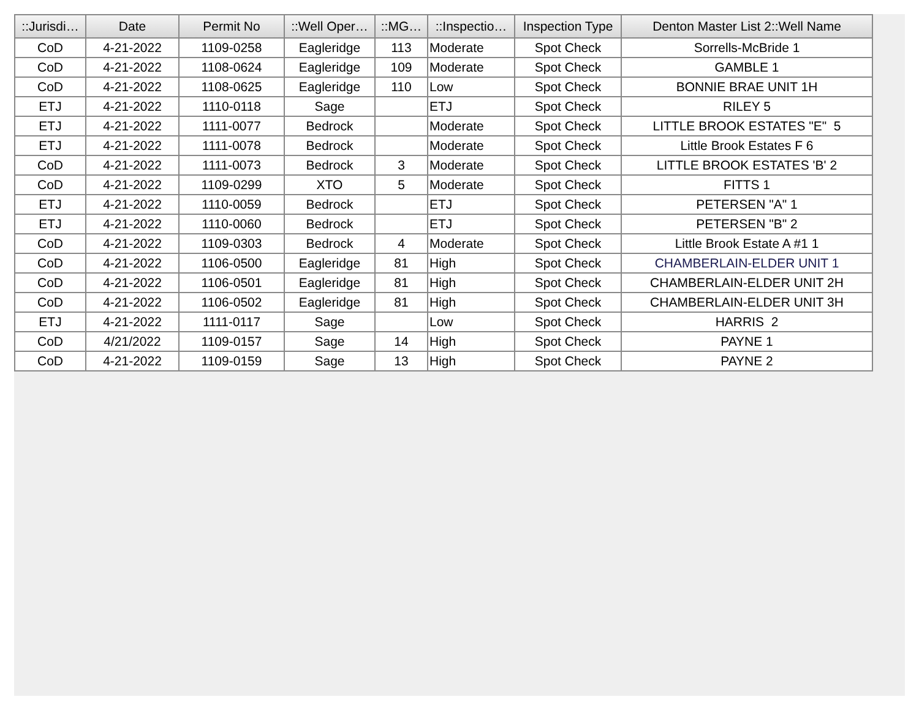| ::Jurisdi… | Date | Permit No | ::Well Oper… | ::MG… | ::Inspectio… | Inspection Type | Denton Master List 2::Well Name |
| --- | --- | --- | --- | --- | --- | --- | --- |
| CoD | 4-21-2022 | 1109-0258 | Eagleridge | 113 | Moderate | Spot Check | Sorrells-McBride 1 |
| CoD | 4-21-2022 | 1108-0624 | Eagleridge | 109 | Moderate | Spot Check | GAMBLE 1 |
| CoD | 4-21-2022 | 1108-0625 | Eagleridge | 110 | Low | Spot Check | BONNIE BRAE UNIT 1H |
| ETJ | 4-21-2022 | 1110-0118 | Sage | | ETJ | Spot Check | RILEY 5 |
| ETJ | 4-21-2022 | 1111-0077 | Bedrock | | Moderate | Spot Check | LITTLE BROOK ESTATES "E" 5 |
| ETJ | 4-21-2022 | 1111-0078 | Bedrock | | Moderate | Spot Check | Little Brook Estates F 6 |
| CoD | 4-21-2022 | 1111-0073 | Bedrock | 3 | Moderate | Spot Check | LITTLE BROOK ESTATES 'B' 2 |
| CoD | 4-21-2022 | 1109-0299 | XTO | 5 | Moderate | Spot Check | FITTS 1 |
| ETJ | 4-21-2022 | 1110-0059 | Bedrock | | ETJ | Spot Check | PETERSEN "A" 1 |
| ETJ | 4-21-2022 | 1110-0060 | Bedrock | | ETJ | Spot Check | PETERSEN "B" 2 |
| CoD | 4-21-2022 | 1109-0303 | Bedrock | 4 | Moderate | Spot Check | Little Brook Estate A #1 1 |
| CoD | 4-21-2022 | 1106-0500 | Eagleridge | 81 | High | Spot Check | CHAMBERLAIN-ELDER UNIT 1 |
| CoD | 4-21-2022 | 1106-0501 | Eagleridge | 81 | High | Spot Check | CHAMBERLAIN-ELDER UNIT 2H |
| CoD | 4-21-2022 | 1106-0502 | Eagleridge | 81 | High | Spot Check | CHAMBERLAIN-ELDER UNIT 3H |
| ETJ | 4-21-2022 | 1111-0117 | Sage | | Low | Spot Check | HARRIS 2 |
| CoD | 4/21/2022 | 1109-0157 | Sage | 14 | High | Spot Check | PAYNE 1 |
| CoD | 4-21-2022 | 1109-0159 | Sage | 13 | High | Spot Check | PAYNE 2 |